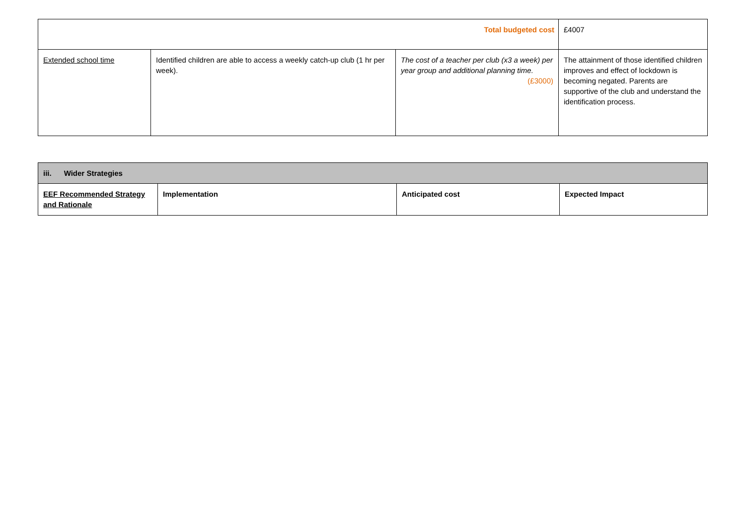| Total budgeted cost | | | £4007 |
| Extended school time | Identified children are able to access a weekly catch-up club (1 hr per week). | The cost of a teacher per club (x3 a week) per year group and additional planning time. (£3000) | The attainment of those identified children improves and effect of lockdown is becoming negated. Parents are supportive of the club and understand the identification process. |
| iii. Wider Strategies | | | |
| --- | --- | --- | --- |
| EEF Recommended Strategy and Rationale | Implementation | Anticipated cost | Expected Impact |